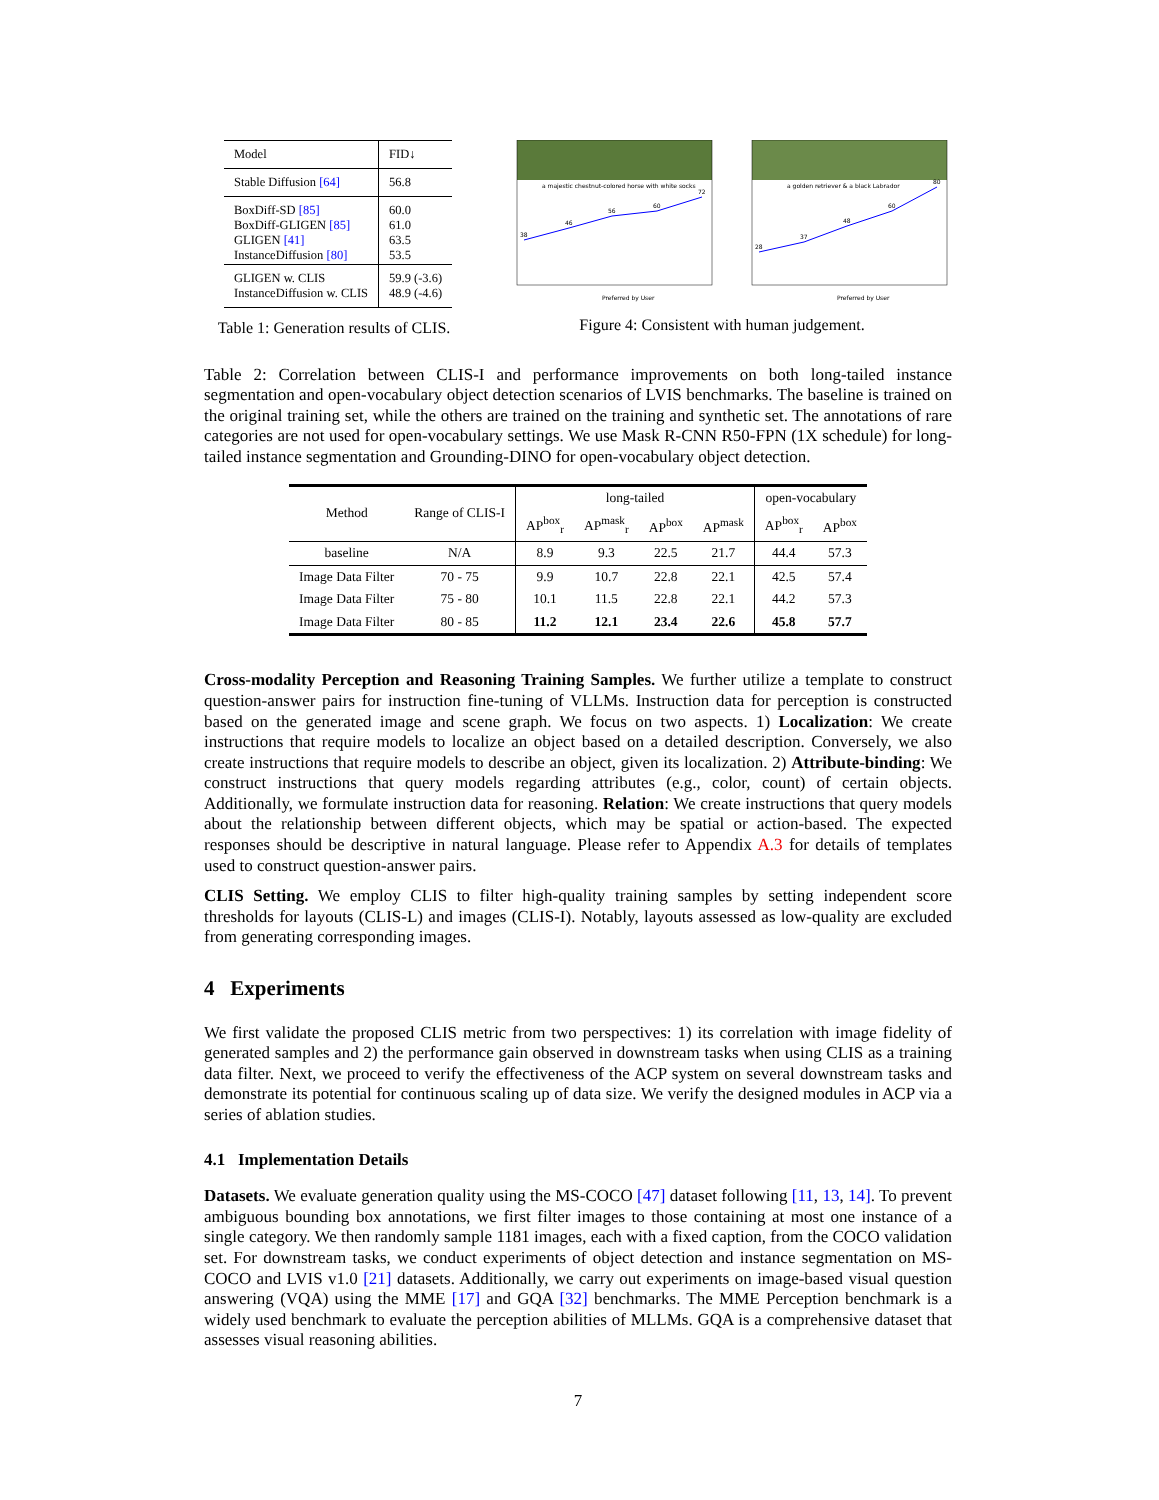| Model | FID↓ |
| Stable Diffusion [64] | 56.8 |
| BoxDiff-SD [85] BoxDiff-GLIGEN [85] GLIGEN [41] InstanceDiffusion [80] | 60.0 61.0 63.5 53.5 |
| GLIGEN w. CLIS InstanceDiffusion w. CLIS | 59.9 (-3.6) 48.9 (-4.6) |
Table 1: Generation results of CLIS.
a majestic chestnut-colored horse with white socks
38
46
56
60
72
Preferred by User
a golden retriever & a black Labrador
28
37
48
60
80
Preferred by User
Figure 4: Consistent with human judgement.
Table 2: Correlation between CLIS-I and performance improvements on both long-tailed instance segmentation and open-vocabulary object detection scenarios of LVIS benchmarks. The baseline is trained on the original training set, while the others are trained on the training and synthetic set. The annotations of rare categories are not used for open-vocabulary settings. We use Mask R-CNN R50-FPN (1X schedule) for long-tailed instance segmentation and Grounding-DINO for open-vocabulary object detection.
| Method | Range of CLIS-I | long-tailed | | | | open-vocabulary | |
| --- | --- | --- | --- | --- | --- | --- | --- |
| | | AP<sup>box</sup><sub>r</sub> | AP<sup>mask</sup><sub>r</sub> | AP<sup>box</sup> | AP<sup>mask</sup> | AP<sup>box</sup><sub>r</sub> | AP<sup>box</sup> |
| baseline | N/A | 8.9 | 9.3 | 22.5 | 21.7 | 44.4 | 57.3 |
| Image Data Filter | 70 - 75 | 9.9 | 10.7 | 22.8 | 22.1 | 42.5 | 57.4 |
| Image Data Filter | 75 - 80 | 10.1 | 11.5 | 22.8 | 22.1 | 44.2 | 57.3 |
| Image Data Filter | 80 - 85 | 11.2 | 12.1 | 23.4 | 22.6 | 45.8 | 57.7 |
Cross-modality Perception and Reasoning Training Samples. We further utilize a template to construct question-answer pairs for instruction fine-tuning of VLLMs. Instruction data for perception is constructed based on the generated image and scene graph. We focus on two aspects. 1) Localization: We create instructions that require models to localize an object based on a detailed description. Conversely, we also create instructions that require models to describe an object, given its localization. 2) Attribute-binding: We construct instructions that query models regarding attributes (e.g., color, count) of certain objects. Additionally, we formulate instruction data for reasoning. Relation: We create instructions that query models about the relationship between different objects, which may be spatial or action-based. The expected responses should be descriptive in natural language. Please refer to Appendix A.3 for details of templates used to construct question-answer pairs.
CLIS Setting. We employ CLIS to filter high-quality training samples by setting independent score thresholds for layouts (CLIS-L) and images (CLIS-I). Notably, layouts assessed as low-quality are excluded from generating corresponding images.
4 Experiments
We first validate the proposed CLIS metric from two perspectives: 1) its correlation with image fidelity of generated samples and 2) the performance gain observed in downstream tasks when using CLIS as a training data filter. Next, we proceed to verify the effectiveness of the ACP system on several downstream tasks and demonstrate its potential for continuous scaling up of data size. We verify the designed modules in ACP via a series of ablation studies.
4.1 Implementation Details
Datasets. We evaluate generation quality using the MS-COCO [47] dataset following [11, 13, 14]. To prevent ambiguous bounding box annotations, we first filter images to those containing at most one instance of a single category. We then randomly sample 1181 images, each with a fixed caption, from the COCO validation set. For downstream tasks, we conduct experiments of object detection and instance segmentation on MS-COCO and LVIS v1.0 [21] datasets. Additionally, we carry out experiments on image-based visual question answering (VQA) using the MME [17] and GQA [32] benchmarks. The MME Perception benchmark is a widely used benchmark to evaluate the perception abilities of MLLMs. GQA is a comprehensive dataset that assesses visual reasoning abilities.
7